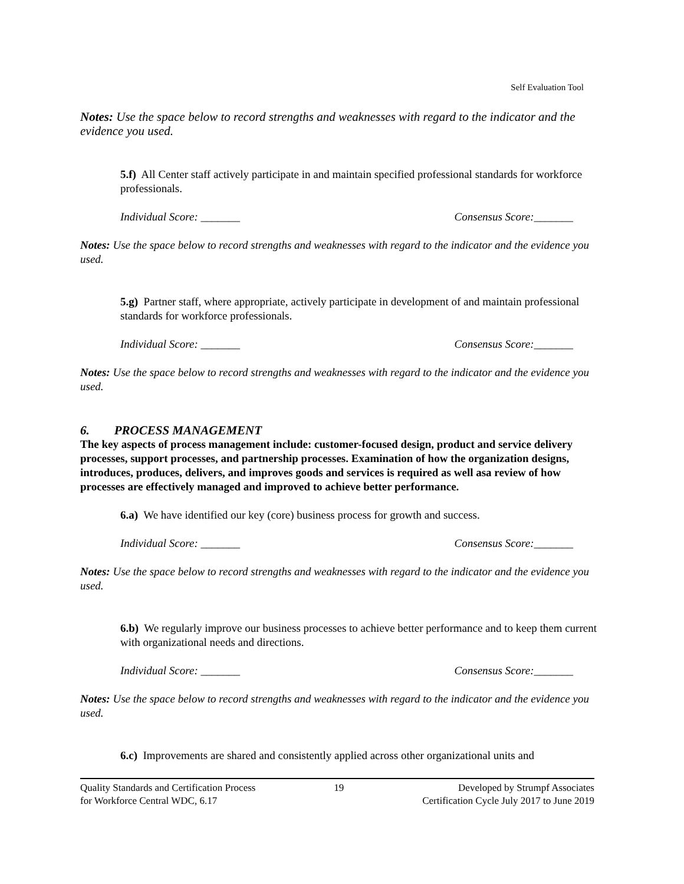Self Evaluation Tool
Notes: Use the space below to record strengths and weaknesses with regard to the indicator and the evidence you used.
5.f) All Center staff actively participate in and maintain specified professional standards for workforce professionals.
Individual Score: _______ Consensus Score:_______
Notes: Use the space below to record strengths and weaknesses with regard to the indicator and the evidence you used.
5.g) Partner staff, where appropriate, actively participate in development of and maintain professional standards for workforce professionals.
Individual Score: _______ Consensus Score:_______
Notes: Use the space below to record strengths and weaknesses with regard to the indicator and the evidence you used.
6. PROCESS MANAGEMENT
The key aspects of process management include: customer-focused design, product and service delivery processes, support processes, and partnership processes. Examination of how the organization designs, introduces, produces, delivers, and improves goods and services is required as well asa review of how processes are effectively managed and improved to achieve better performance.
6.a) We have identified our key (core) business process for growth and success.
Individual Score: _______ Consensus Score:_______
Notes: Use the space below to record strengths and weaknesses with regard to the indicator and the evidence you used.
6.b) We regularly improve our business processes to achieve better performance and to keep them current with organizational needs and directions.
Individual Score: _______ Consensus Score:_______
Notes: Use the space below to record strengths and weaknesses with regard to the indicator and the evidence you used.
6.c) Improvements are shared and consistently applied across other organizational units and
Quality Standards and Certification Process
for Workforce Central WDC, 6.17
19 Developed by Strumpf Associates
Certification Cycle July 2017 to June 2019